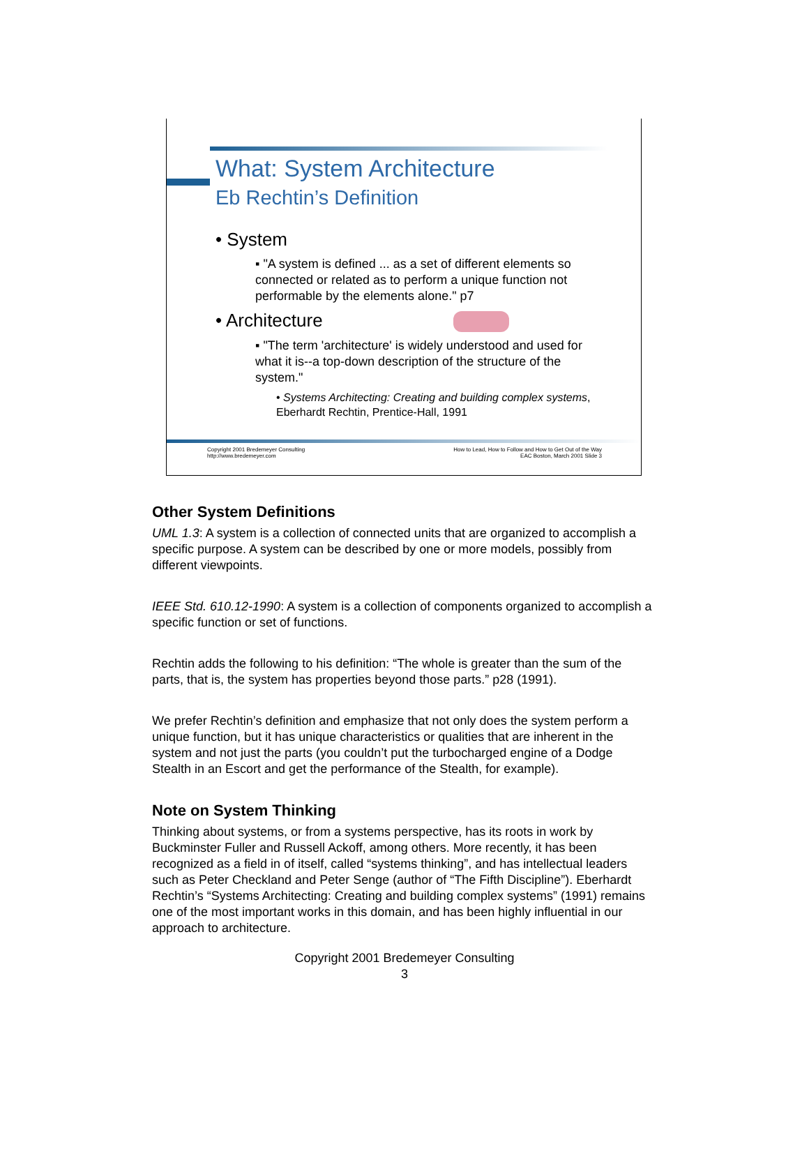What: System Architecture
Eb Rechtin’s Definition
• System
▪ "A system is defined ... as a set of different elements so connected or related as to perform a unique function not performable by the elements alone." p7
• Architecture
▪ "The term 'architecture' is widely understood and used for what it is--a top-down description of the structure of the system."
• Systems Architecting: Creating and building complex systems, Eberhardt Rechtin, Prentice-Hall, 1991
Copyright 2001 Bredemeyer Consulting
http://www.bredemeyer.com
How to Lead, How to Follow and How to Get Out of the Way
EAC Boston, March 2001 Slide 3
Other System Definitions
UML 1.3: A system is a collection of connected units that are organized to accomplish a specific purpose. A system can be described by one or more models, possibly from different viewpoints.
IEEE Std. 610.12-1990: A system is a collection of components organized to accomplish a specific function or set of functions.
Rechtin adds the following to his definition: “The whole is greater than the sum of the parts, that is, the system has properties beyond those parts.” p28 (1991).
We prefer Rechtin’s definition and emphasize that not only does the system perform a unique function, but it has unique characteristics or qualities that are inherent in the system and not just the parts (you couldn’t put the turbocharged engine of a Dodge Stealth in an Escort and get the performance of the Stealth, for example).
Note on System Thinking
Thinking about systems, or from a systems perspective, has its roots in work by Buckminster Fuller and Russell Ackoff, among others. More recently, it has been recognized as a field in of itself, called “systems thinking”, and has intellectual leaders such as Peter Checkland and Peter Senge (author of “The Fifth Discipline”). Eberhardt Rechtin’s “Systems Architecting: Creating and building complex systems” (1991) remains one of the most important works in this domain, and has been highly influential in our approach to architecture.
Copyright 2001 Bredemeyer Consulting
3